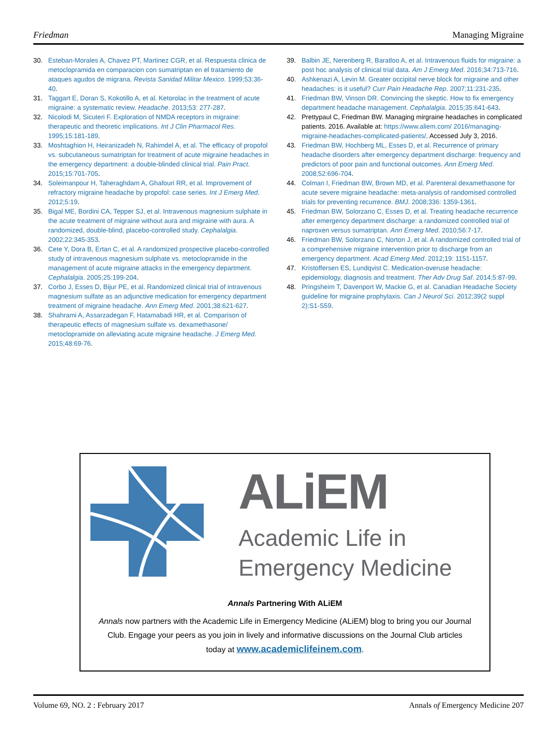Friedman Managing Migraine
30. Esteban-Morales A, Chavez PT, Martinez CGR, et al. Respuesta clinica de metoclopramida en comparacion con sumatriptan en el tratamiento de ataques agudos de migrana. Revista Sanidad Militar Mexico. 1999;53:36-40.
31. Taggart E, Doran S, Kokotillo A, et al. Ketorolac in the treatment of acute migraine: a systematic review. Headache. 2013;53: 277-287.
32. Nicolodi M, Sicuteri F. Exploration of NMDA receptors in migraine: therapeutic and theoretic implications. Int J Clin Pharmacol Res. 1995;15:181-189.
33. Moshtaghion H, Heiranizadeh N, Rahimdel A, et al. The efficacy of propofol vs. subcutaneous sumatriptan for treatment of acute migraine headaches in the emergency department: a double-blinded clinical trial. Pain Pract. 2015;15:701-705.
34. Soleimanpour H, Taheraghdam A, Ghafouri RR, et al. Improvement of refractory migraine headache by propofol: case series. Int J Emerg Med. 2012;5:19.
35. Bigal ME, Bordini CA, Tepper SJ, et al. Intravenous magnesium sulphate in the acute treatment of migraine without aura and migraine with aura. A randomized, double-blind, placebo-controlled study. Cephalalgia. 2002;22:345-353.
36. Cete Y, Dora B, Ertan C, et al. A randomized prospective placebo-controlled study of intravenous magnesium sulphate vs. metoclopramide in the management of acute migraine attacks in the emergency department. Cephalalgia. 2005;25:199-204.
37. Corbo J, Esses D, Bijur PE, et al. Randomized clinical trial of intravenous magnesium sulfate as an adjunctive medication for emergency department treatment of migraine headache. Ann Emerg Med. 2001;38:621-627.
38. Shahrami A, Assarzadegan F, Hatamabadi HR, et al. Comparison of therapeutic effects of magnesium sulfate vs. dexamethasone/ metoclopramide on alleviating acute migraine headache. J Emerg Med. 2015;48:69-76.
39. Balbin JE, Nerenberg R, Baratloo A, et al. Intravenous fluids for migraine: a post hoc analysis of clinical trial data. Am J Emerg Med. 2016;34:713-716.
40. Ashkenazi A, Levin M. Greater occipital nerve block for migraine and other headaches: is it useful? Curr Pain Headache Rep. 2007;11:231-235.
41. Friedman BW, Vinson DR. Convincing the skeptic. How to fix emergency department headache management. Cephalalgia. 2015;35:641-643.
42. Prettypaul C, Friedman BW. Managing mirgraine headaches in complicated patients. 2016. Available at: https://www.aliem.com/ 2016/managing-migraine-headaches-complicated-patients/. Accessed July 3, 2016.
43. Friedman BW, Hochberg ML, Esses D, et al. Recurrence of primary headache disorders after emergency department discharge: frequency and predictors of poor pain and functional outcomes. Ann Emerg Med. 2008;52:696-704.
44. Colman I, Friedman BW, Brown MD, et al. Parenteral dexamethasone for acute severe migraine headache: meta-analysis of randomised controlled trials for preventing recurrence. BMJ. 2008;336: 1359-1361.
45. Friedman BW, Solorzano C, Esses D, et al. Treating headache recurrence after emergency department discharge: a randomized controlled trial of naproxen versus sumatriptan. Ann Emerg Med. 2010;56:7-17.
46. Friedman BW, Solorzano C, Norton J, et al. A randomized controlled trial of a comprehensive migraine intervention prior to discharge from an emergency department. Acad Emerg Med. 2012;19: 1151-1157.
47. Kristoffersen ES, Lundqvist C. Medication-overuse headache: epidemiology, diagnosis and treatment. Ther Adv Drug Saf. 2014;5:87-99.
48. Pringsheim T, Davenport W, Mackie G, et al. Canadian Headache Society guideline for migraine prophylaxis. Can J Neurol Sci. 2012;39(2 suppl 2):S1-S59.
ALiEM
Academic Life in
Emergency Medicine
Annals Partnering With ALiEM
Annals now partners with the Academic Life in Emergency Medicine (ALiEM) blog to bring you our Journal Club. Engage your peers as you join in lively and informative discussions on the Journal Club articles today at www.academiclifeinem.com.
Volume 69, NO. 2 : February 2017 Annals of Emergency Medicine 207